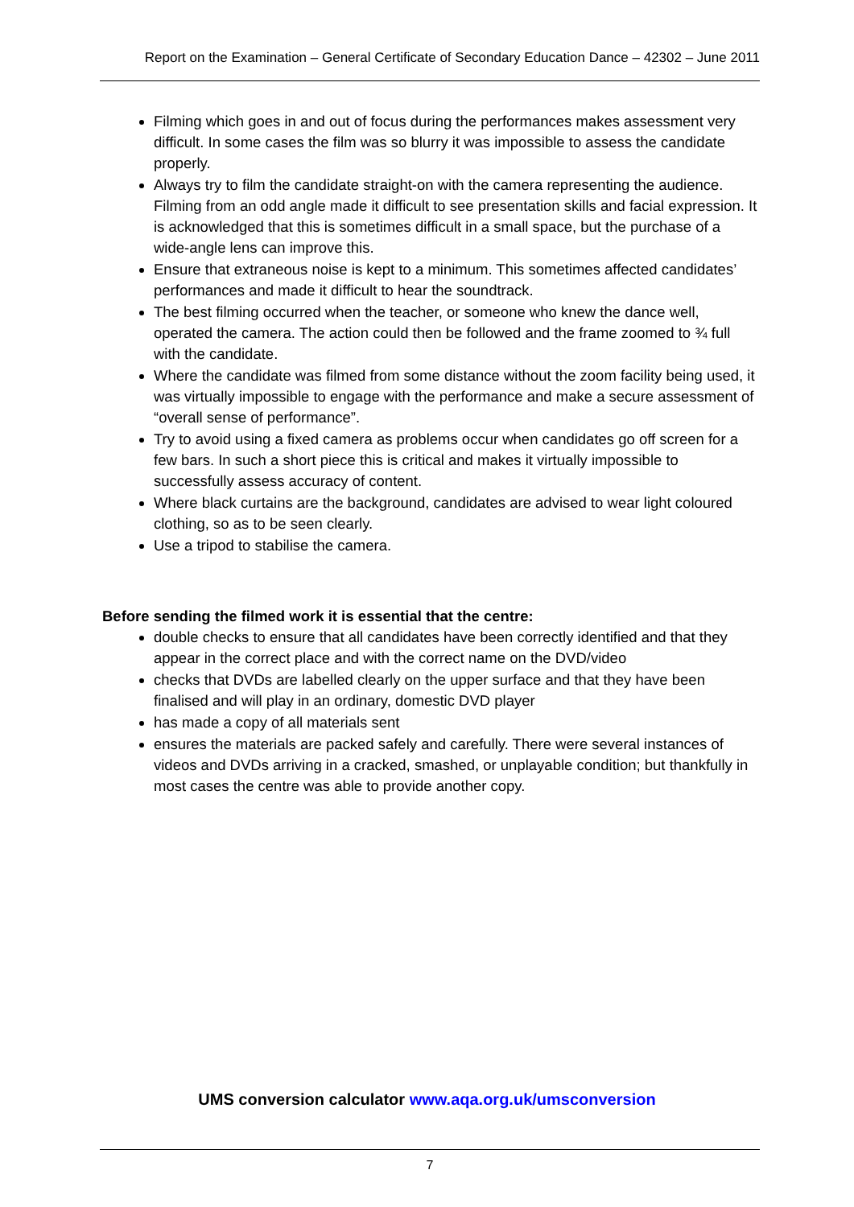Report on the Examination – General Certificate of Secondary Education Dance – 42302 – June 2011
Filming which goes in and out of focus during the performances makes assessment very difficult. In some cases the film was so blurry it was impossible to assess the candidate properly.
Always try to film the candidate straight-on with the camera representing the audience. Filming from an odd angle made it difficult to see presentation skills and facial expression. It is acknowledged that this is sometimes difficult in a small space, but the purchase of a wide-angle lens can improve this.
Ensure that extraneous noise is kept to a minimum. This sometimes affected candidates’ performances and made it difficult to hear the soundtrack.
The best filming occurred when the teacher, or someone who knew the dance well, operated the camera. The action could then be followed and the frame zoomed to ¾ full with the candidate.
Where the candidate was filmed from some distance without the zoom facility being used, it was virtually impossible to engage with the performance and make a secure assessment of “overall sense of performance”.
Try to avoid using a fixed camera as problems occur when candidates go off screen for a few bars. In such a short piece this is critical and makes it virtually impossible to successfully assess accuracy of content.
Where black curtains are the background, candidates are advised to wear light coloured clothing, so as to be seen clearly.
Use a tripod to stabilise the camera.
Before sending the filmed work it is essential that the centre:
double checks to ensure that all candidates have been correctly identified and that they appear in the correct place and with the correct name on the DVD/video
checks that DVDs are labelled clearly on the upper surface and that they have been finalised and will play in an ordinary, domestic DVD player
has made a copy of all materials sent
ensures the materials are packed safely and carefully. There were several instances of videos and DVDs arriving in a cracked, smashed, or unplayable condition; but thankfully in most cases the centre was able to provide another copy.
UMS conversion calculator www.aqa.org.uk/umsconversion
7